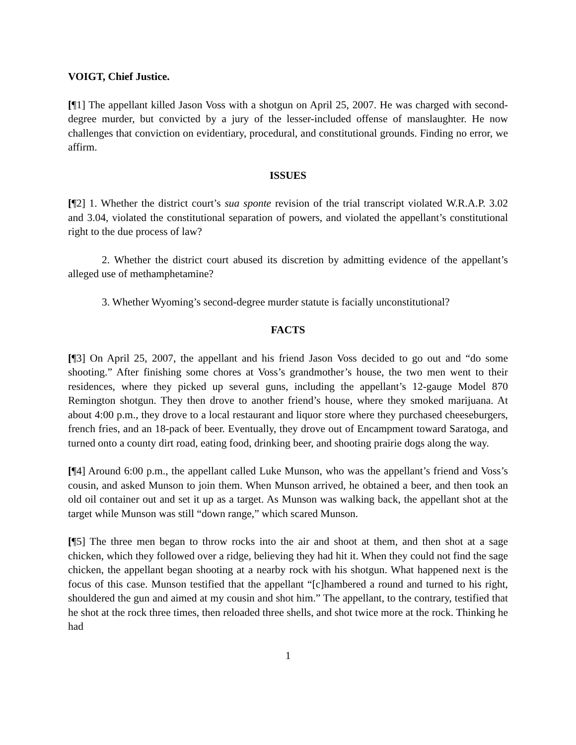VOIGT, Chief Justice.
[¶1] The appellant killed Jason Voss with a shotgun on April 25, 2007. He was charged with second-degree murder, but convicted by a jury of the lesser-included offense of manslaughter. He now challenges that conviction on evidentiary, procedural, and constitutional grounds. Finding no error, we affirm.
ISSUES
[¶2] 1. Whether the district court’s sua sponte revision of the trial transcript violated W.R.A.P. 3.02 and 3.04, violated the constitutional separation of powers, and violated the appellant’s constitutional right to the due process of law?
2. Whether the district court abused its discretion by admitting evidence of the appellant’s alleged use of methamphetamine?
3. Whether Wyoming’s second-degree murder statute is facially unconstitutional?
FACTS
[¶3] On April 25, 2007, the appellant and his friend Jason Voss decided to go out and “do some shooting.” After finishing some chores at Voss’s grandmother’s house, the two men went to their residences, where they picked up several guns, including the appellant’s 12-gauge Model 870 Remington shotgun. They then drove to another friend’s house, where they smoked marijuana. At about 4:00 p.m., they drove to a local restaurant and liquor store where they purchased cheeseburgers, french fries, and an 18-pack of beer. Eventually, they drove out of Encampment toward Saratoga, and turned onto a county dirt road, eating food, drinking beer, and shooting prairie dogs along the way.
[¶4] Around 6:00 p.m., the appellant called Luke Munson, who was the appellant’s friend and Voss’s cousin, and asked Munson to join them. When Munson arrived, he obtained a beer, and then took an old oil container out and set it up as a target. As Munson was walking back, the appellant shot at the target while Munson was still “down range,” which scared Munson.
[¶5] The three men began to throw rocks into the air and shoot at them, and then shot at a sage chicken, which they followed over a ridge, believing they had hit it. When they could not find the sage chicken, the appellant began shooting at a nearby rock with his shotgun. What happened next is the focus of this case. Munson testified that the appellant “[c]hambered a round and turned to his right, shouldered the gun and aimed at my cousin and shot him.” The appellant, to the contrary, testified that he shot at the rock three times, then reloaded three shells, and shot twice more at the rock. Thinking he had
1